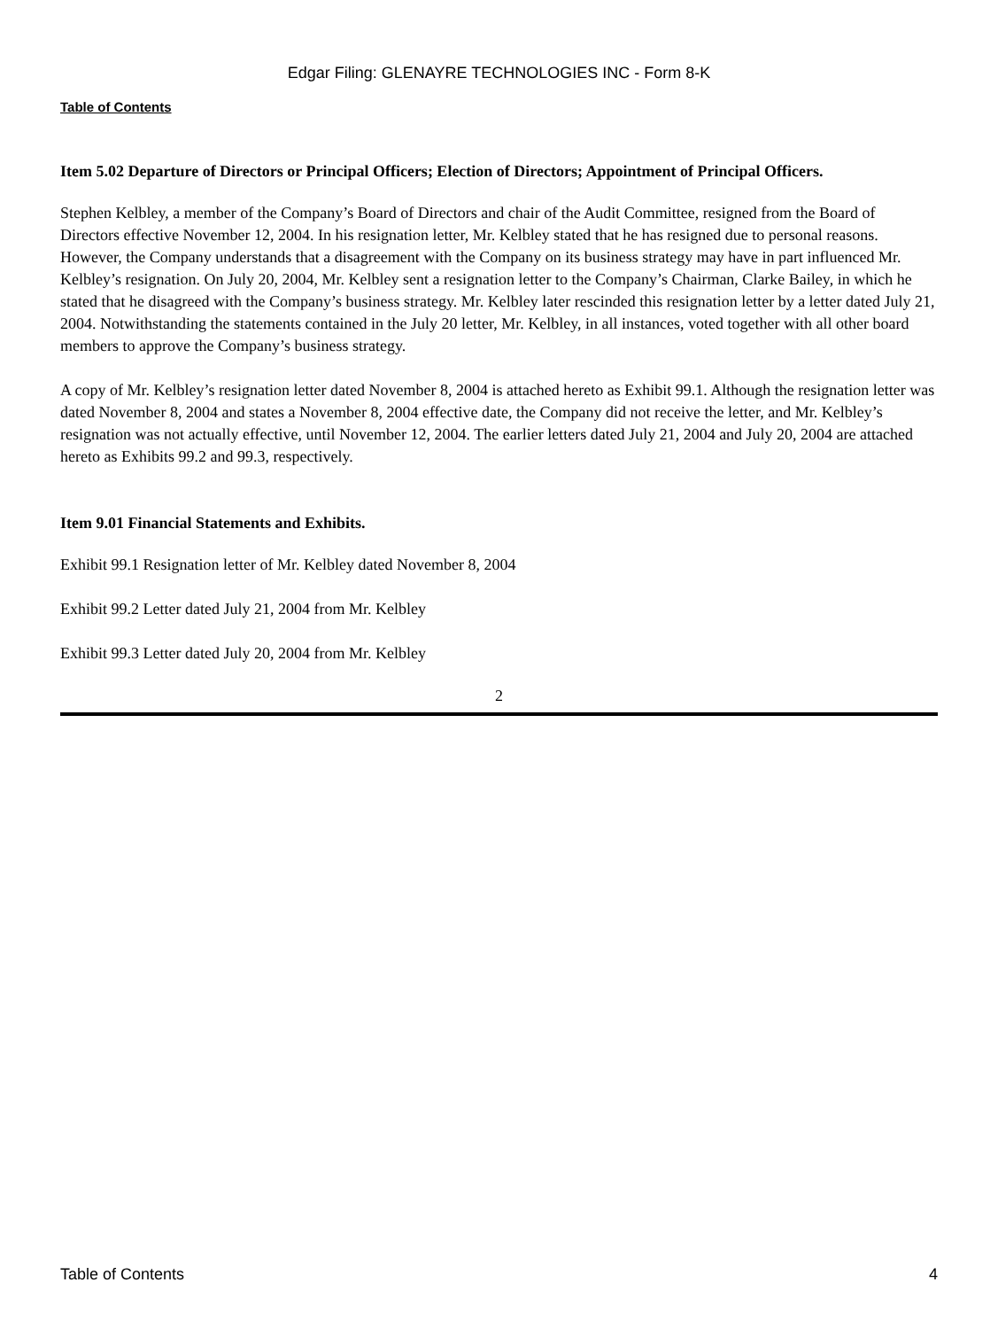Edgar Filing: GLENAYRE TECHNOLOGIES INC - Form 8-K
Table of Contents
Item 5.02 Departure of Directors or Principal Officers; Election of Directors; Appointment of Principal Officers.
Stephen Kelbley, a member of the Company’s Board of Directors and chair of the Audit Committee, resigned from the Board of Directors effective November 12, 2004. In his resignation letter, Mr. Kelbley stated that he has resigned due to personal reasons. However, the Company understands that a disagreement with the Company on its business strategy may have in part influenced Mr. Kelbley’s resignation. On July 20, 2004, Mr. Kelbley sent a resignation letter to the Company’s Chairman, Clarke Bailey, in which he stated that he disagreed with the Company’s business strategy. Mr. Kelbley later rescinded this resignation letter by a letter dated July 21, 2004. Notwithstanding the statements contained in the July 20 letter, Mr. Kelbley, in all instances, voted together with all other board members to approve the Company’s business strategy.
A copy of Mr. Kelbley’s resignation letter dated November 8, 2004 is attached hereto as Exhibit 99.1. Although the resignation letter was dated November 8, 2004 and states a November 8, 2004 effective date, the Company did not receive the letter, and Mr. Kelbley’s resignation was not actually effective, until November 12, 2004. The earlier letters dated July 21, 2004 and July 20, 2004 are attached hereto as Exhibits 99.2 and 99.3, respectively.
Item 9.01 Financial Statements and Exhibits.
Exhibit 99.1 Resignation letter of Mr. Kelbley dated November 8, 2004
Exhibit 99.2 Letter dated July 21, 2004 from Mr. Kelbley
Exhibit 99.3 Letter dated July 20, 2004 from Mr. Kelbley
2
Table of Contents 4